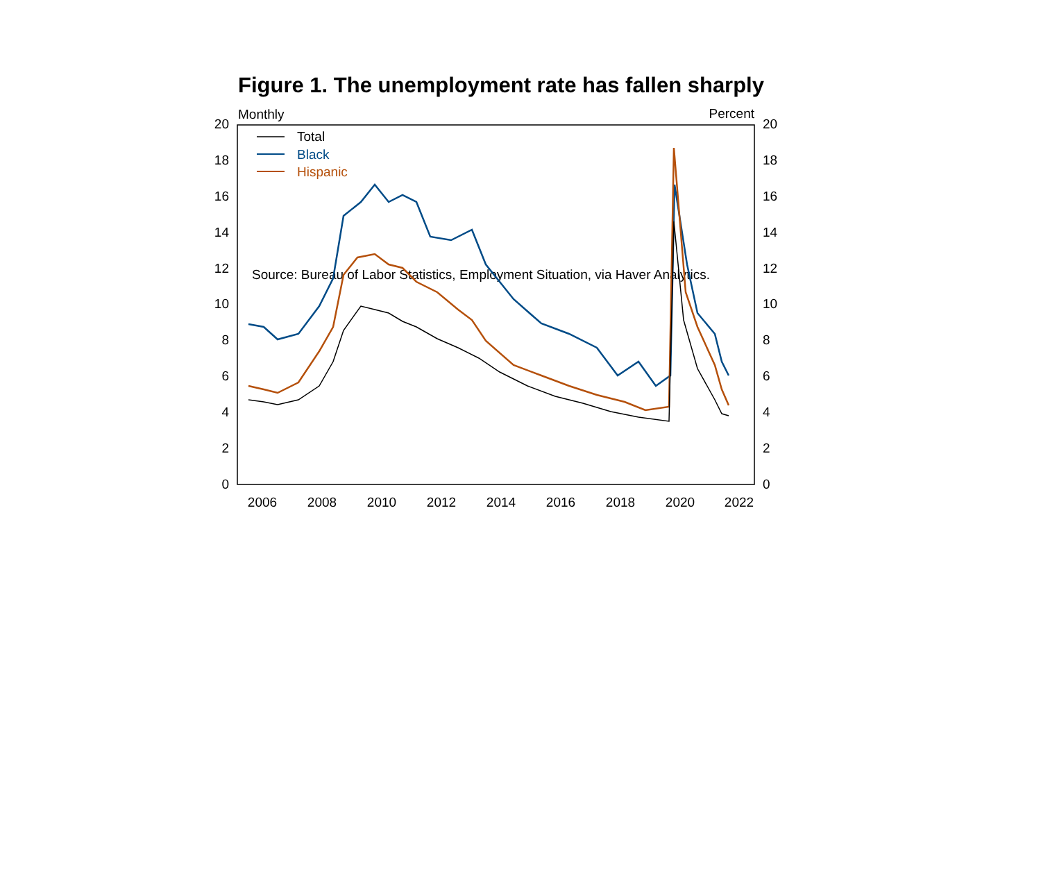Figure 1. The unemployment rate has fallen sharply
Monthly
Percent
20
18
16
14
12
10
8
6
4
2
0
20
18
16
14
12
10
8
6
4
2
0
2006
2008
2010
2012
2014
2016
2018
2020
2022
Total
Black
Hispanic
Source: Bureau of Labor Statistics, Employment Situation, via Haver Analytics.